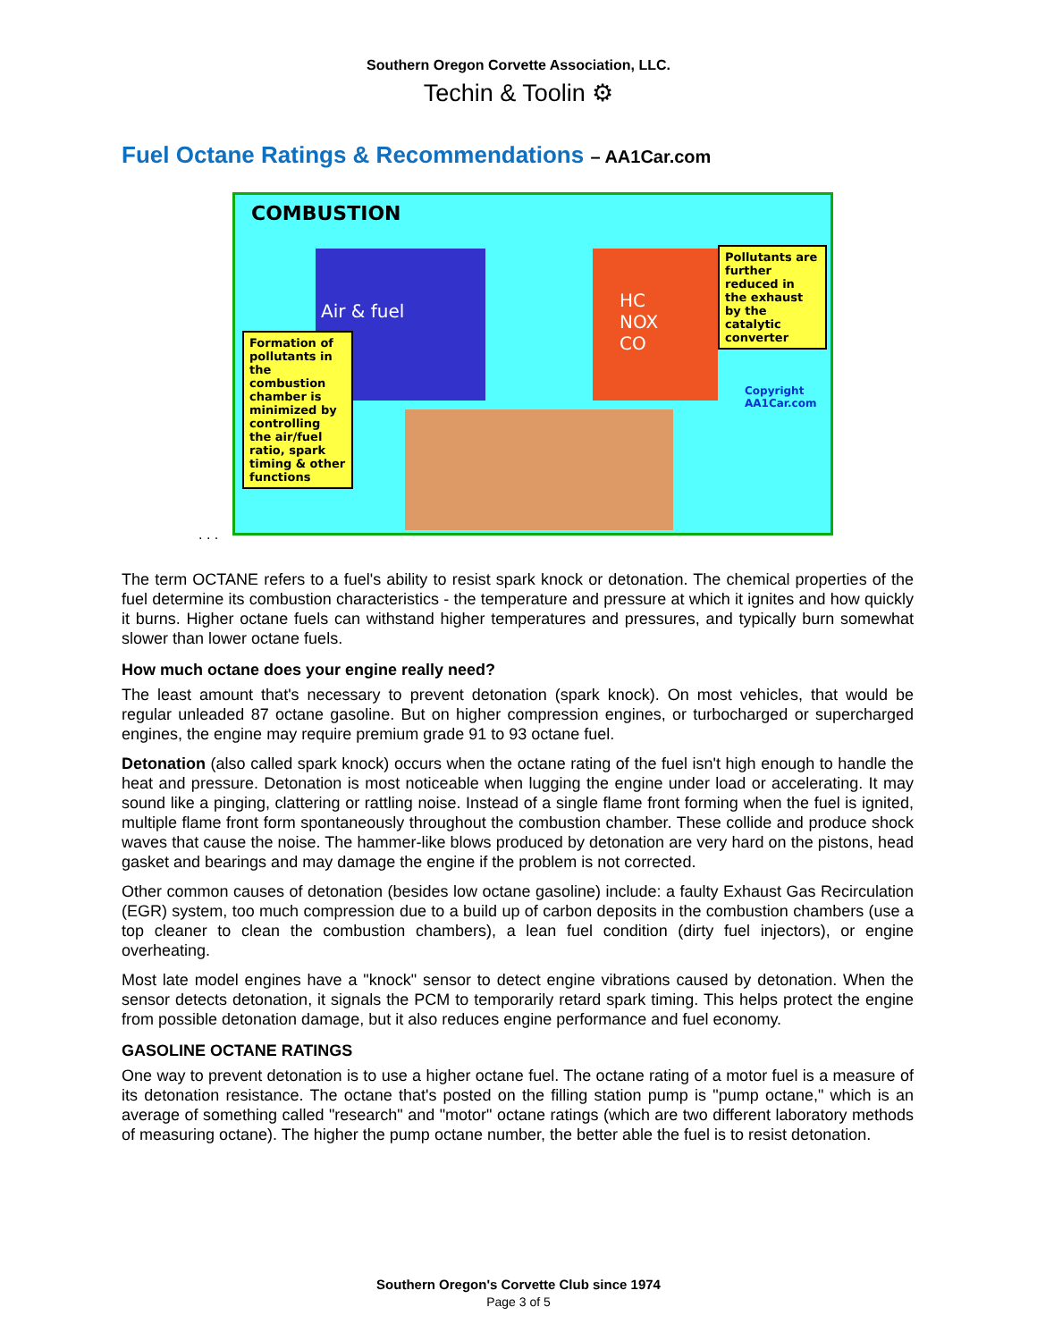Southern Oregon Corvette Association, LLC.
Techin & Toolin ⚙
Fuel Octane Ratings & Recommendations – AA1Car.com
COMBUSTION
Air & fuel
HC
NOX
CO
Formation of pollutants in the combustion chamber is minimized by controlling the air/fuel ratio, spark timing & other functions
Pollutants are further reduced in the exhaust by the catalytic converter
Copyright
AA1Car.com
. . .
The term OCTANE refers to a fuel's ability to resist spark knock or detonation. The chemical properties of the fuel determine its combustion characteristics - the temperature and pressure at which it ignites and how quickly it burns. Higher octane fuels can withstand higher temperatures and pressures, and typically burn somewhat slower than lower octane fuels.
How much octane does your engine really need?
The least amount that's necessary to prevent detonation (spark knock). On most vehicles, that would be regular unleaded 87 octane gasoline. But on higher compression engines, or turbocharged or supercharged engines, the engine may require premium grade 91 to 93 octane fuel.
Detonation (also called spark knock) occurs when the octane rating of the fuel isn't high enough to handle the heat and pressure. Detonation is most noticeable when lugging the engine under load or accelerating. It may sound like a pinging, clattering or rattling noise. Instead of a single flame front forming when the fuel is ignited, multiple flame front form spontaneously throughout the combustion chamber. These collide and produce shock waves that cause the noise. The hammer-like blows produced by detonation are very hard on the pistons, head gasket and bearings and may damage the engine if the problem is not corrected.
Other common causes of detonation (besides low octane gasoline) include: a faulty Exhaust Gas Recirculation (EGR) system, too much compression due to a build up of carbon deposits in the combustion chambers (use a top cleaner to clean the combustion chambers), a lean fuel condition (dirty fuel injectors), or engine overheating.
Most late model engines have a "knock" sensor to detect engine vibrations caused by detonation. When the sensor detects detonation, it signals the PCM to temporarily retard spark timing. This helps protect the engine from possible detonation damage, but it also reduces engine performance and fuel economy.
GASOLINE OCTANE RATINGS
One way to prevent detonation is to use a higher octane fuel. The octane rating of a motor fuel is a measure of its detonation resistance. The octane that's posted on the filling station pump is "pump octane," which is an average of something called "research" and "motor" octane ratings (which are two different laboratory methods of measuring octane). The higher the pump octane number, the better able the fuel is to resist detonation.
Southern Oregon's Corvette Club since 1974
Page 3 of 5